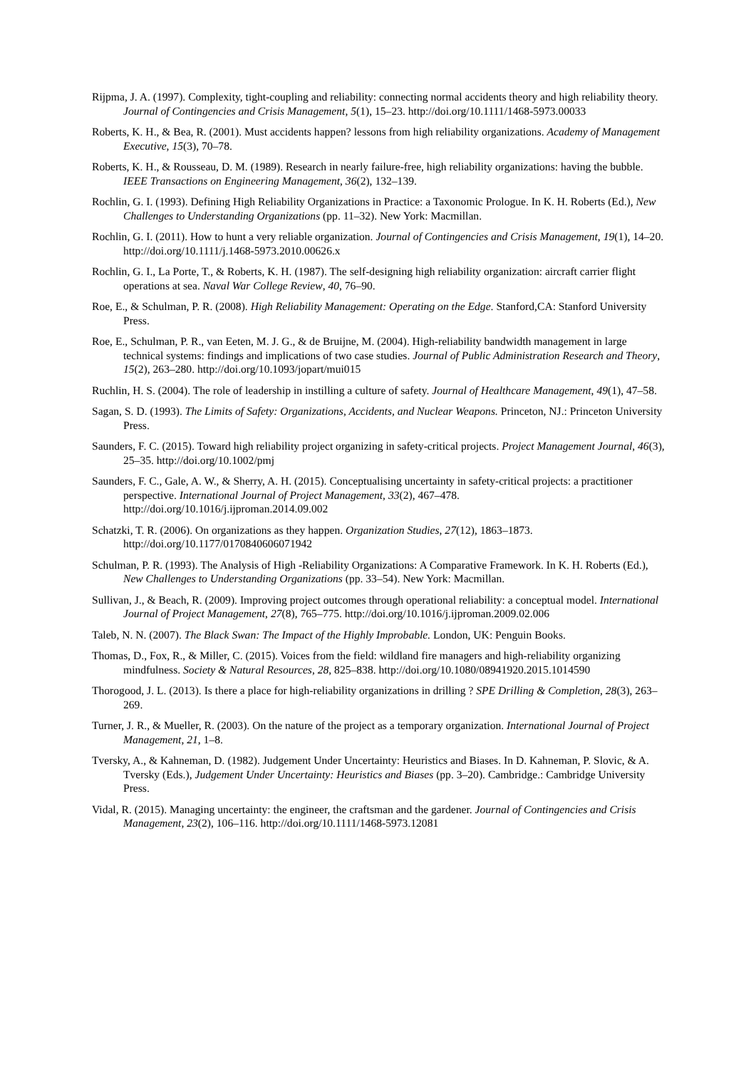Rijpma, J. A. (1997). Complexity, tight-coupling and reliability: connecting normal accidents theory and high reliability theory. Journal of Contingencies and Crisis Management, 5(1), 15–23. http://doi.org/10.1111/1468-5973.00033
Roberts, K. H., & Bea, R. (2001). Must accidents happen? lessons from high reliability organizations. Academy of Management Executive, 15(3), 70–78.
Roberts, K. H., & Rousseau, D. M. (1989). Research in nearly failure-free, high reliability organizations: having the bubble. IEEE Transactions on Engineering Management, 36(2), 132–139.
Rochlin, G. I. (1993). Defining High Reliability Organizations in Practice: a Taxonomic Prologue. In K. H. Roberts (Ed.), New Challenges to Understanding Organizations (pp. 11–32). New York: Macmillan.
Rochlin, G. I. (2011). How to hunt a very reliable organization. Journal of Contingencies and Crisis Management, 19(1), 14–20. http://doi.org/10.1111/j.1468-5973.2010.00626.x
Rochlin, G. I., La Porte, T., & Roberts, K. H. (1987). The self-designing high reliability organization: aircraft carrier flight operations at sea. Naval War College Review, 40, 76–90.
Roe, E., & Schulman, P. R. (2008). High Reliability Management: Operating on the Edge. Stanford,CA: Stanford University Press.
Roe, E., Schulman, P. R., van Eeten, M. J. G., & de Bruijne, M. (2004). High-reliability bandwidth management in large technical systems: findings and implications of two case studies. Journal of Public Administration Research and Theory, 15(2), 263–280. http://doi.org/10.1093/jopart/mui015
Ruchlin, H. S. (2004). The role of leadership in instilling a culture of safety. Journal of Healthcare Management, 49(1), 47–58.
Sagan, S. D. (1993). The Limits of Safety: Organizations, Accidents, and Nuclear Weapons. Princeton, NJ.: Princeton University Press.
Saunders, F. C. (2015). Toward high reliability project organizing in safety-critical projects. Project Management Journal, 46(3), 25–35. http://doi.org/10.1002/pmj
Saunders, F. C., Gale, A. W., & Sherry, A. H. (2015). Conceptualising uncertainty in safety-critical projects: a practitioner perspective. International Journal of Project Management, 33(2), 467–478. http://doi.org/10.1016/j.ijproman.2014.09.002
Schatzki, T. R. (2006). On organizations as they happen. Organization Studies, 27(12), 1863–1873. http://doi.org/10.1177/0170840606071942
Schulman, P. R. (1993). The Analysis of High -Reliability Organizations: A Comparative Framework. In K. H. Roberts (Ed.), New Challenges to Understanding Organizations (pp. 33–54). New York: Macmillan.
Sullivan, J., & Beach, R. (2009). Improving project outcomes through operational reliability: a conceptual model. International Journal of Project Management, 27(8), 765–775. http://doi.org/10.1016/j.ijproman.2009.02.006
Taleb, N. N. (2007). The Black Swan: The Impact of the Highly Improbable. London, UK: Penguin Books.
Thomas, D., Fox, R., & Miller, C. (2015). Voices from the field: wildland fire managers and high-reliability organizing mindfulness. Society & Natural Resources, 28, 825–838. http://doi.org/10.1080/08941920.2015.1014590
Thorogood, J. L. (2013). Is there a place for high-reliability organizations in drilling ? SPE Drilling & Completion, 28(3), 263–269.
Turner, J. R., & Mueller, R. (2003). On the nature of the project as a temporary organization. International Journal of Project Management, 21, 1–8.
Tversky, A., & Kahneman, D. (1982). Judgement Under Uncertainty: Heuristics and Biases. In D. Kahneman, P. Slovic, & A. Tversky (Eds.), Judgement Under Uncertainty: Heuristics and Biases (pp. 3–20). Cambridge.: Cambridge University Press.
Vidal, R. (2015). Managing uncertainty: the engineer, the craftsman and the gardener. Journal of Contingencies and Crisis Management, 23(2), 106–116. http://doi.org/10.1111/1468-5973.12081